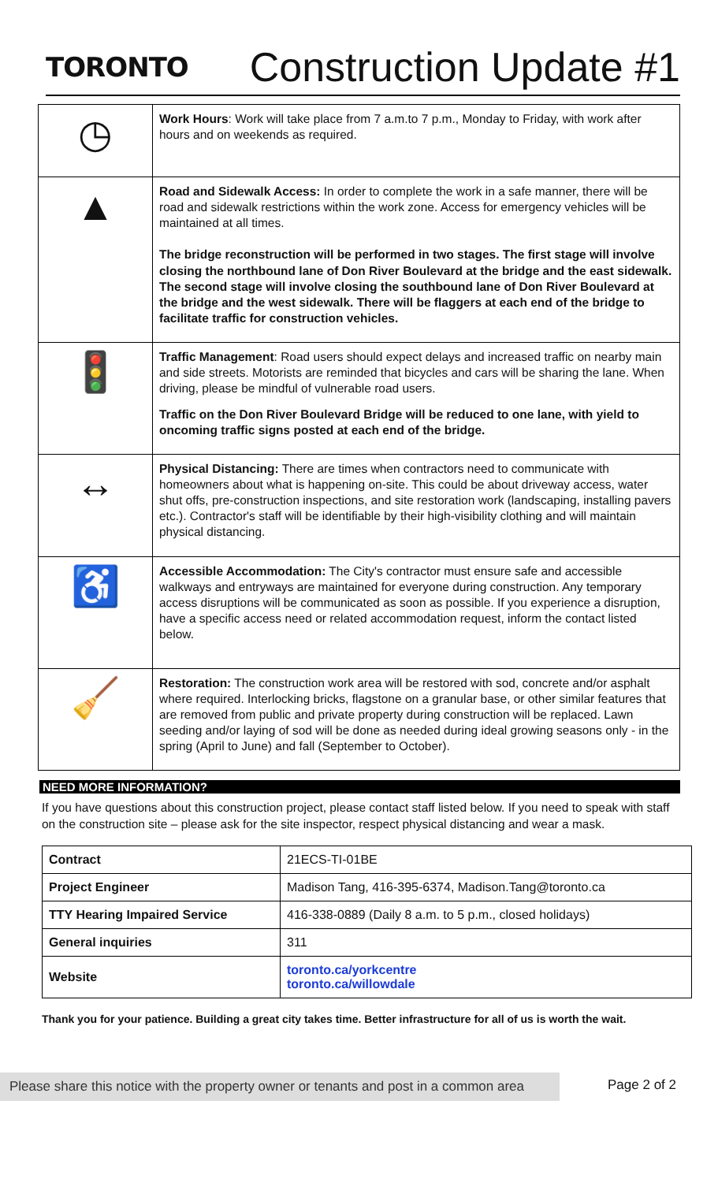TORONTO
Construction Update #1
| ◷ | Work Hours : Work will take place from 7 a.m.to 7 p.m., Monday to Friday, with work after hours and on weekends as required. |
| ▲ | Road and Sidewalk Access: In order to complete the work in a safe manner, there will be road and sidewalk restrictions within the work zone. Access for emergency vehicles will be maintained at all times. The bridge reconstruction will be performed in two stages. The first stage will involve closing the northbound lane of Don River Boulevard at the bridge and the east sidewalk. The second stage will involve closing the southbound lane of Don River Boulevard at the bridge and the west sidewalk. There will be flaggers at each end of the bridge to facilitate traffic for construction vehicles. |
| 🚦 | Traffic Management : Road users should expect delays and increased traffic on nearby main and side streets. Motorists are reminded that bicycles and cars will be sharing the lane. When driving, please be mindful of vulnerable road users. Traffic on the Don River Boulevard Bridge will be reduced to one lane, with yield to oncoming traffic signs posted at each end of the bridge. |
| ↔ | Physical Distancing: There are times when contractors need to communicate with homeowners about what is happening on-site. This could be about driveway access, water shut offs, pre-construction inspections, and site restoration work (landscaping, installing pavers etc.). Contractor's staff will be identifiable by their high-visibility clothing and will maintain physical distancing. |
| ♿ | Accessible Accommodation: The City's contractor must ensure safe and accessible walkways and entryways are maintained for everyone during construction. Any temporary access disruptions will be communicated as soon as possible. If you experience a disruption, have a specific access need or related accommodation request, inform the contact listed below. |
| 🧹 | Restoration: The construction work area will be restored with sod, concrete and/or asphalt where required. Interlocking bricks, flagstone on a granular base, or other similar features that are removed from public and private property during construction will be replaced. Lawn seeding and/or laying of sod will be done as needed during ideal growing seasons only - in the spring (April to June) and fall (September to October). |
NEED MORE INFORMATION?
If you have questions about this construction project, please contact staff listed below. If you need to speak with staff on the construction site – please ask for the site inspector, respect physical distancing and wear a mask.
| Contract | 21ECS-TI-01BE |
| Project Engineer | Madison Tang, 416-395-6374, Madison.Tang@toronto.ca |
| TTY Hearing Impaired Service | 416-338-0889 (Daily 8 a.m. to 5 p.m., closed holidays) |
| General inquiries | 311 |
| Website | toronto.ca/yorkcentre toronto.ca/willowdale |
Thank you for your patience. Building a great city takes time. Better infrastructure for all of us is worth the wait.
Please share this notice with the property owner or tenants and post in a common area
Page 2 of 2